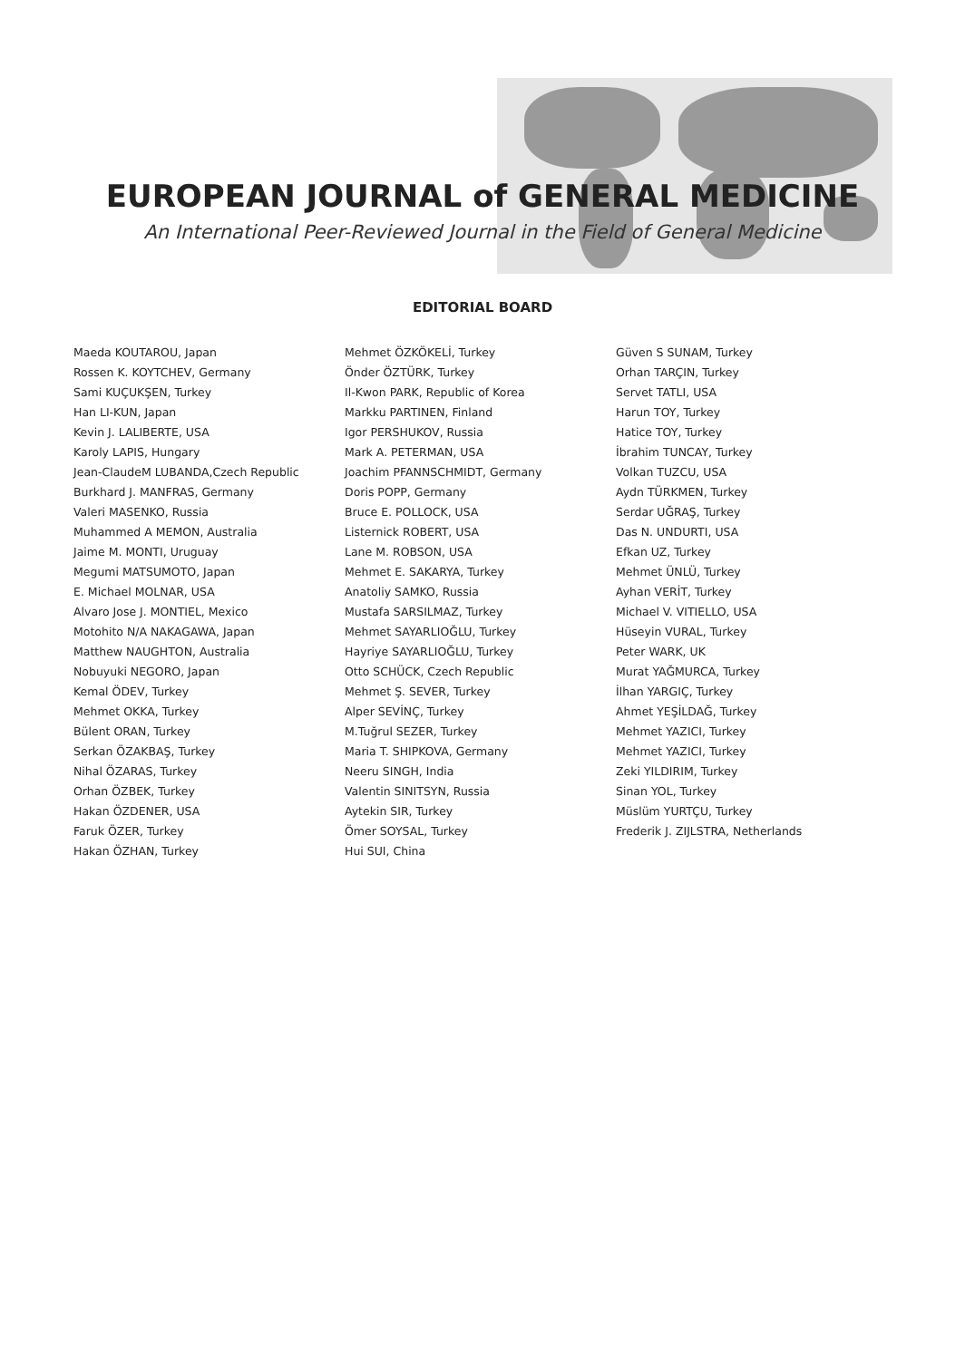EUROPEAN JOURNAL of GENERAL MEDICINE
An International Peer-Reviewed Journal in the Field of General Medicine
EDITORIAL BOARD
Maeda KOUTAROU, Japan
Rossen K. KOYTCHEV, Germany
Sami KUÇUKŞEN, Turkey
Han LI-KUN, Japan
Kevin J. LALIBERTE, USA
Karoly LAPIS, Hungary
Jean-ClaudeM LUBANDA,Czech Republic
Burkhard J. MANFRAS, Germany
Valeri MASENKO, Russia
Muhammed A MEMON, Australia
Jaime M. MONTI, Uruguay
Megumi MATSUMOTO, Japan
E. Michael MOLNAR, USA
Alvaro Jose J. MONTIEL, Mexico
Motohito N/A NAKAGAWA, Japan
Matthew NAUGHTON, Australia
Nobuyuki NEGORO, Japan
Kemal ÖDEV, Turkey
Mehmet OKKA, Turkey
Bülent ORAN, Turkey
Serkan ÖZAKBAŞ, Turkey
Nihal ÖZARAS, Turkey
Orhan ÖZBEK, Turkey
Hakan ÖZDENER, USA
Faruk ÖZER, Turkey
Hakan ÖZHAN, Turkey
Mehmet ÖZKÖKELİ, Turkey
Önder ÖZTÜRK, Turkey
Il-Kwon PARK, Republic of Korea
Markku PARTINEN, Finland
Igor PERSHUKOV, Russia
Mark A. PETERMAN, USA
Joachim PFANNSCHMIDT, Germany
Doris POPP, Germany
Bruce E. POLLOCK, USA
Listernick ROBERT, USA
Lane M. ROBSON, USA
Mehmet E. SAKARYA, Turkey
Anatoliy SAMKO, Russia
Mustafa SARSILMAZ, Turkey
Mehmet SAYARLIOĞLU, Turkey
Hayriye SAYARLIOĞLU, Turkey
Otto SCHÜCK, Czech Republic
Mehmet Ş. SEVER, Turkey
Alper SEVİNÇ, Turkey
M.Tuğrul SEZER, Turkey
Maria T. SHIPKOVA, Germany
Neeru SINGH, India
Valentin SINITSYN, Russia
Aytekin SIR, Turkey
Ömer SOYSAL, Turkey
Hui SUI, China
Güven S SUNAM, Turkey
Orhan TARÇIN, Turkey
Servet TATLI, USA
Harun TOY, Turkey
Hatice TOY, Turkey
İbrahim TUNCAY, Turkey
Volkan TUZCU, USA
Aydn TÜRKMEN, Turkey
Serdar UĞRAŞ, Turkey
Das N. UNDURTI, USA
Efkan UZ, Turkey
Mehmet ÜNLÜ, Turkey
Ayhan VERİT, Turkey
Michael V. VITIELLO, USA
Hüseyin VURAL, Turkey
Peter WARK, UK
Murat YAĞMURCA, Turkey
İlhan YARGIÇ, Turkey
Ahmet YEŞİLDAĞ, Turkey
Mehmet YAZICI, Turkey
Mehmet YAZICI, Turkey
Zeki YILDIRIM, Turkey
Sinan YOL, Turkey
Müslüm YURTÇU, Turkey
Frederik J. ZIJLSTRA, Netherlands